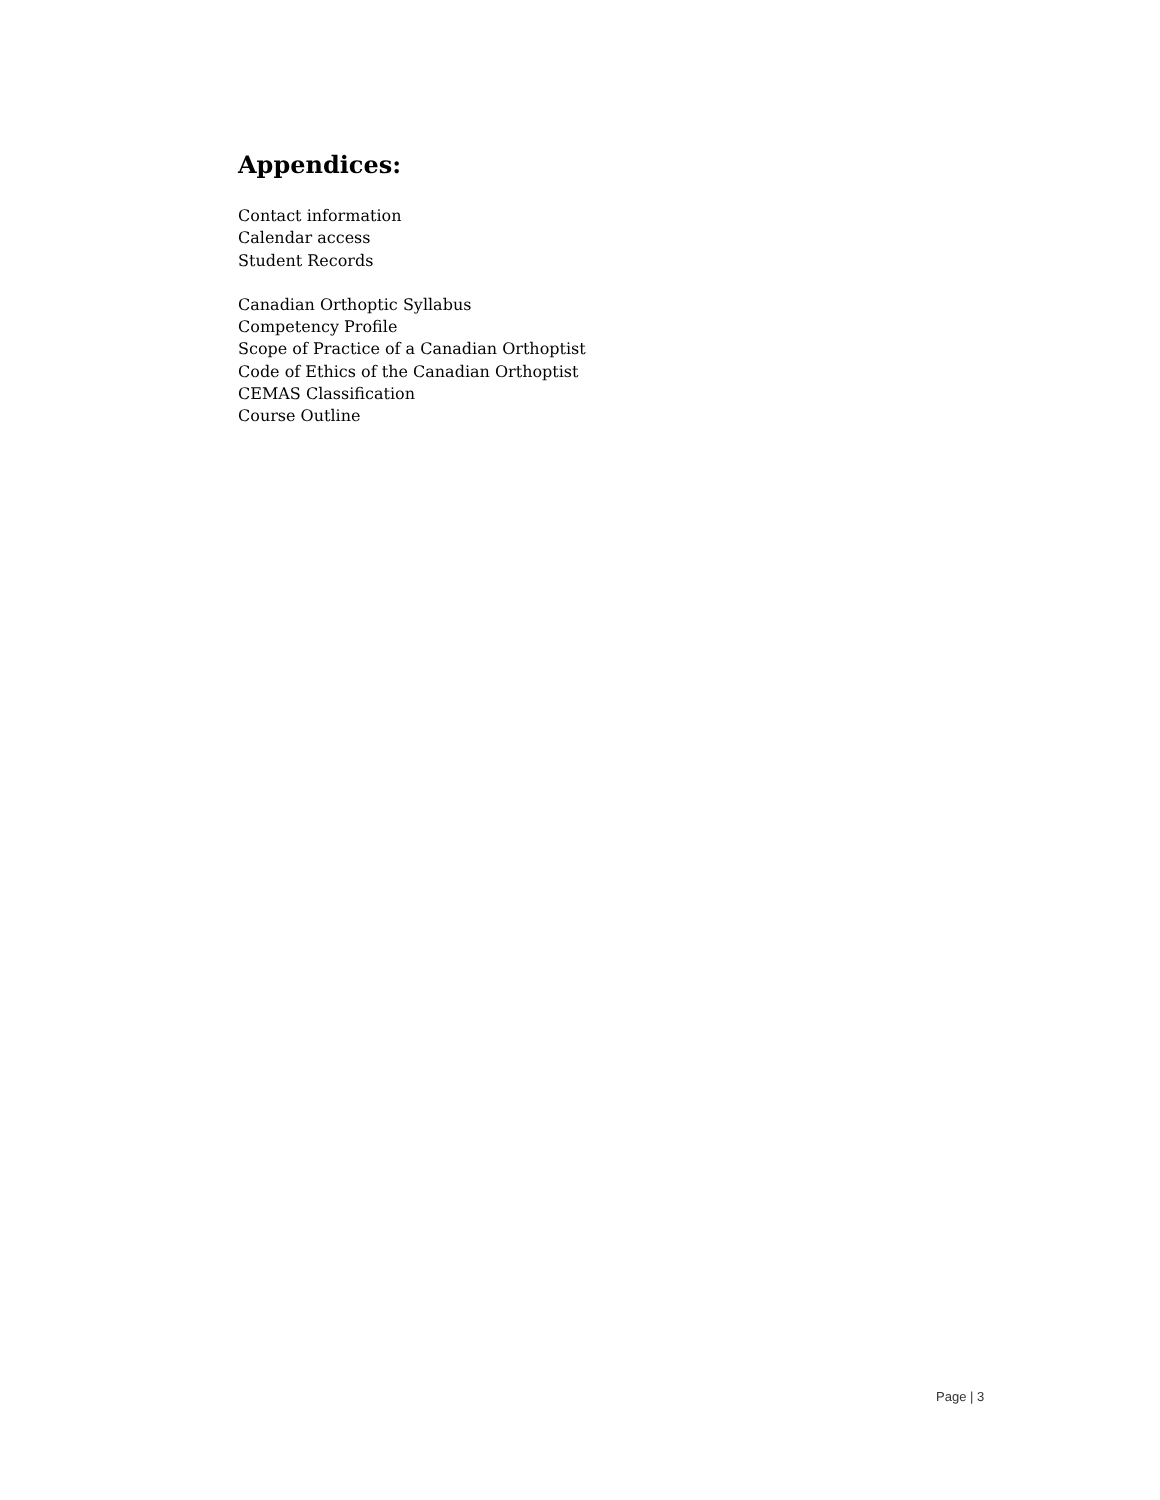Appendices:
Contact information
Calendar access
Student Records
Canadian Orthoptic Syllabus
Competency Profile
Scope of Practice of a Canadian Orthoptist
Code of Ethics of the Canadian Orthoptist
CEMAS Classification
Course Outline
Page | 3